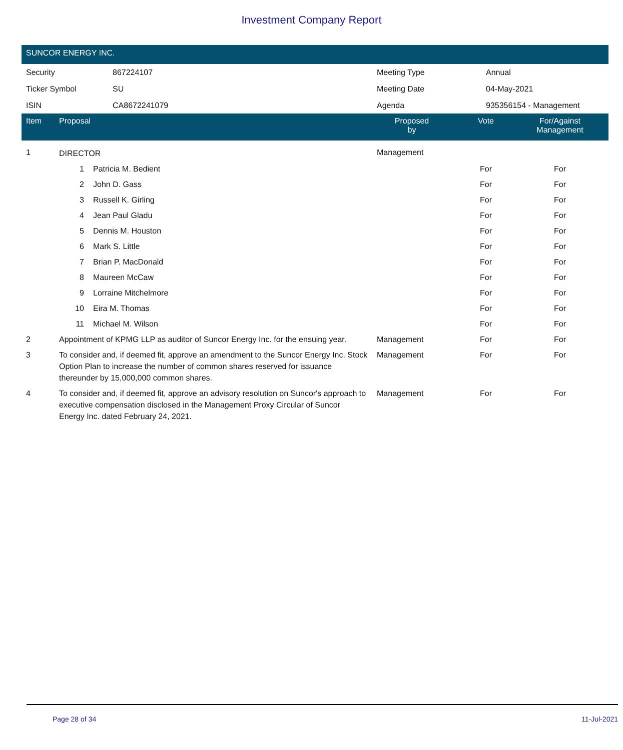Investment Company Report
SUNCOR ENERGY INC.
| Security | 867224107 | Meeting Type | Annual |
| Ticker Symbol | SU | Meeting Date | 04-May-2021 |
| ISIN | CA8672241079 | Agenda | 935356154 - Management |
| Item | Proposal | | Proposed by | Vote | For/Against Management | |
| --- | --- | --- | --- | --- | --- | --- |
| 1 | DIRECTOR | | Management | | | |
| | 1 | Patricia M. Bedient | | For | For | |
| | 2 | John D. Gass | | For | For | |
| | 3 | Russell K. Girling | | For | For | |
| | 4 | Jean Paul Gladu | | For | For | |
| | 5 | Dennis M. Houston | | For | For | |
| | 6 | Mark S. Little | | For | For | |
| | 7 | Brian P. MacDonald | | For | For | |
| | 8 | Maureen McCaw | | For | For | |
| | 9 | Lorraine Mitchelmore | | For | For | |
| | 10 | Eira M. Thomas | | For | For | |
| | 11 | Michael M. Wilson | | For | For | |
| 2 | Appointment of KPMG LLP as auditor of Suncor Energy Inc. for the ensuing year. | | Management | For | For | |
| 3 | To consider and, if deemed fit, approve an amendment to the Suncor Energy Inc. Stock Option Plan to increase the number of common shares reserved for issuance thereunder by 15,000,000 common shares. | | Management | For | For | |
| 4 | To consider and, if deemed fit, approve an advisory resolution on Suncor's approach to executive compensation disclosed in the Management Proxy Circular of Suncor Energy Inc. dated February 24, 2021. | | Management | For | For | |
Page 28 of 34 11-Jul-2021